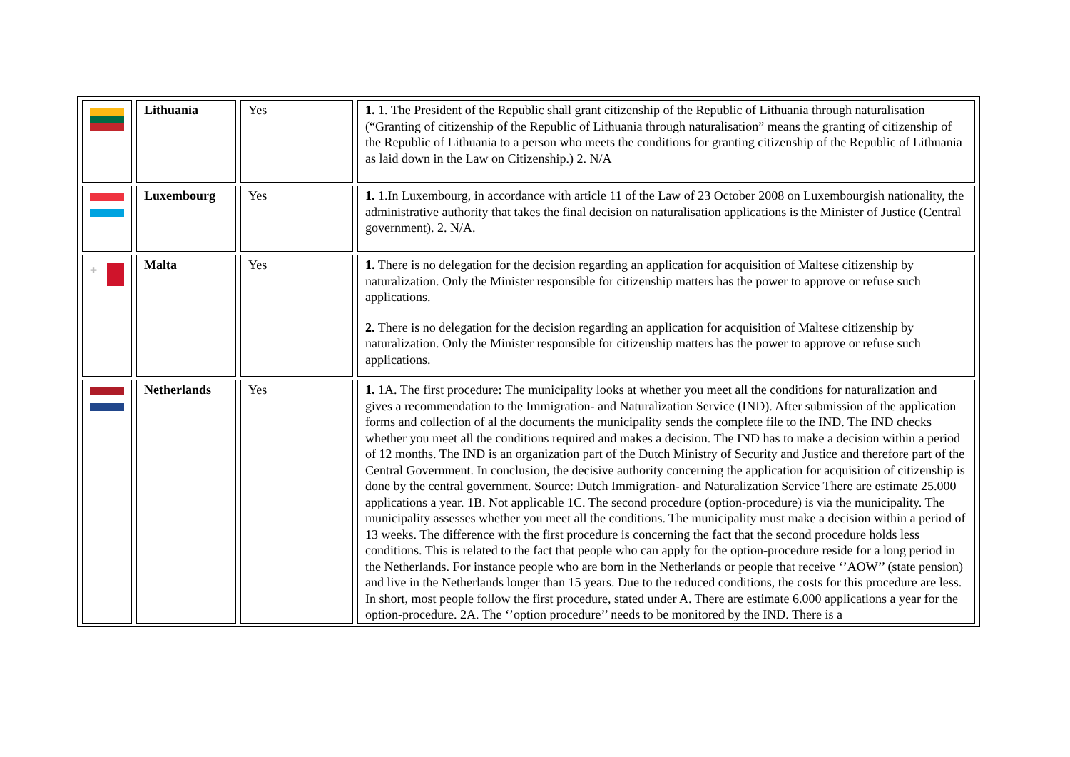| | Lithuania | Yes | 1. 1. The President of the Republic shall grant citizenship of the Republic of Lithuania through naturalisation (“Granting of citizenship of the Republic of Lithuania through naturalisation” means the granting of citizenship of the Republic of Lithuania to a person who meets the conditions for granting citizenship of the Republic of Lithuania as laid down in the Law on Citizenship.) 2. N/A |
| | Luxembourg | Yes | 1. 1.In Luxembourg, in accordance with article 11 of the Law of 23 October 2008 on Luxembourgish nationality, the administrative authority that takes the final decision on naturalisation applications is the Minister of Justice (Central government). 2. N/A. |
| ✚ | Malta | Yes | 1. There is no delegation for the decision regarding an application for acquisition of Maltese citizenship by naturalization. Only the Minister responsible for citizenship matters has the power to approve or refuse such applications. 2. There is no delegation for the decision regarding an application for acquisition of Maltese citizenship by naturalization. Only the Minister responsible for citizenship matters has the power to approve or refuse such applications. |
| | Netherlands | Yes | 1. 1A. The first procedure: The municipality looks at whether you meet all the conditions for naturalization and gives a recommendation to the Immigration- and Naturalization Service (IND). After submission of the application forms and collection of al the documents the municipality sends the complete file to the IND. The IND checks whether you meet all the conditions required and makes a decision. The IND has to make a decision within a period of 12 months. The IND is an organization part of the Dutch Ministry of Security and Justice and therefore part of the Central Government. In conclusion, the decisive authority concerning the application for acquisition of citizenship is done by the central government. Source: Dutch Immigration- and Naturalization Service There are estimate 25.000 applications a year. 1B. Not applicable 1C. The second procedure (option-procedure) is via the municipality. The municipality assesses whether you meet all the conditions. The municipality must make a decision within a period of 13 weeks. The difference with the first procedure is concerning the fact that the second procedure holds less conditions. This is related to the fact that people who can apply for the option-procedure reside for a long period in the Netherlands. For instance people who are born in the Netherlands or people that receive ‘’AOW’’ (state pension) and live in the Netherlands longer than 15 years. Due to the reduced conditions, the costs for this procedure are less. In short, most people follow the first procedure, stated under A. There are estimate 6.000 applications a year for the option-procedure. 2A. The ‘’option procedure’’ needs to be monitored by the IND. There is a |